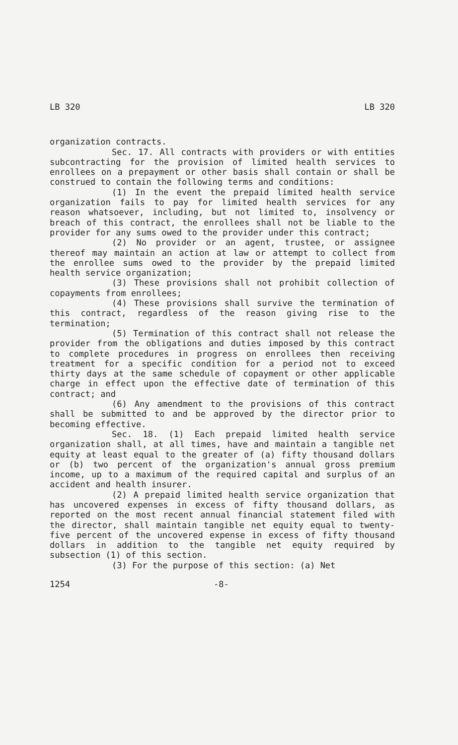LB 320 LB 320
organization contracts.
Sec. 17. All contracts with providers or with entities subcontracting for the provision of limited health services to enrollees on a prepayment or other basis shall contain or shall be construed to contain the following terms and conditions:
(1) In the event the prepaid limited health service organization fails to pay for limited health services for any reason whatsoever, including, but not limited to, insolvency or breach of this contract, the enrollees shall not be liable to the provider for any sums owed to the provider under this contract;
(2) No provider or an agent, trustee, or assignee thereof may maintain an action at law or attempt to collect from the enrollee sums owed to the provider by the prepaid limited health service organization;
(3) These provisions shall not prohibit collection of copayments from enrollees;
(4) These provisions shall survive the termination of this contract, regardless of the reason giving rise to the termination;
(5) Termination of this contract shall not release the provider from the obligations and duties imposed by this contract to complete procedures in progress on enrollees then receiving treatment for a specific condition for a period not to exceed thirty days at the same schedule of copayment or other applicable charge in effect upon the effective date of termination of this contract; and
(6) Any amendment to the provisions of this contract shall be submitted to and be approved by the director prior to becoming effective.
Sec. 18. (1) Each prepaid limited health service organization shall, at all times, have and maintain a tangible net equity at least equal to the greater of (a) fifty thousand dollars or (b) two percent of the organization's annual gross premium income, up to a maximum of the required capital and surplus of an accident and health insurer.
(2) A prepaid limited health service organization that has uncovered expenses in excess of fifty thousand dollars, as reported on the most recent annual financial statement filed with the director, shall maintain tangible net equity equal to twenty-five percent of the uncovered expense in excess of fifty thousand dollars in addition to the tangible net equity required by subsection (1) of this section.
(3) For the purpose of this section: (a) Net
1254 -8-